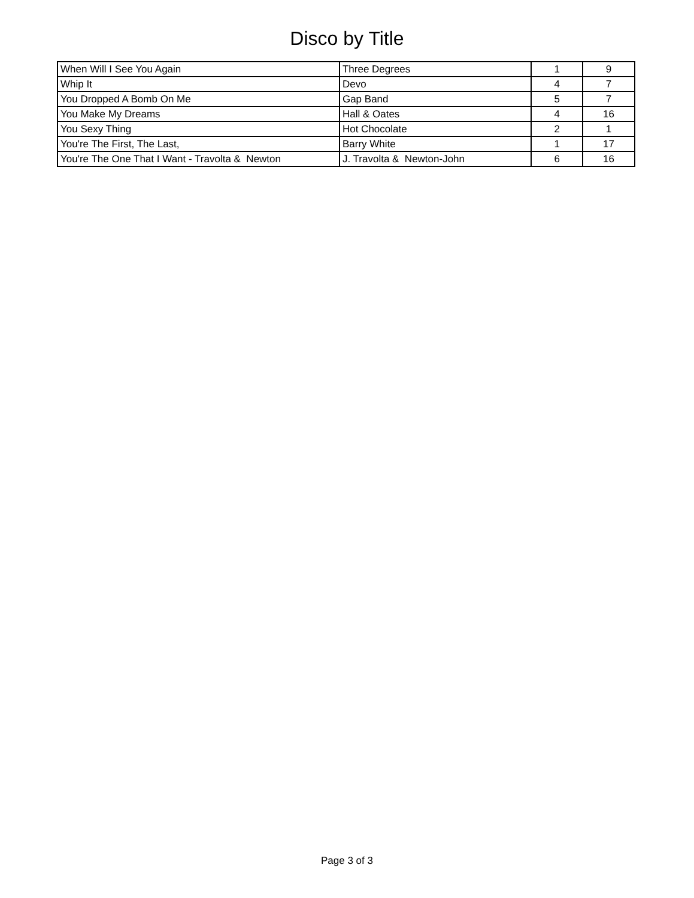Disco by Title
| When Will I See You Again | Three Degrees | 1 | 9 |
| Whip It | Devo | 4 | 7 |
| You Dropped A Bomb On Me | Gap Band | 5 | 7 |
| You Make My Dreams | Hall & Oates | 4 | 16 |
| You Sexy Thing | Hot Chocolate | 2 | 1 |
| You're The First, The Last, | Barry White | 1 | 17 |
| You're The One That I Want - Travolta & Newton | J. Travolta & Newton-John | 6 | 16 |
Page 3 of 3